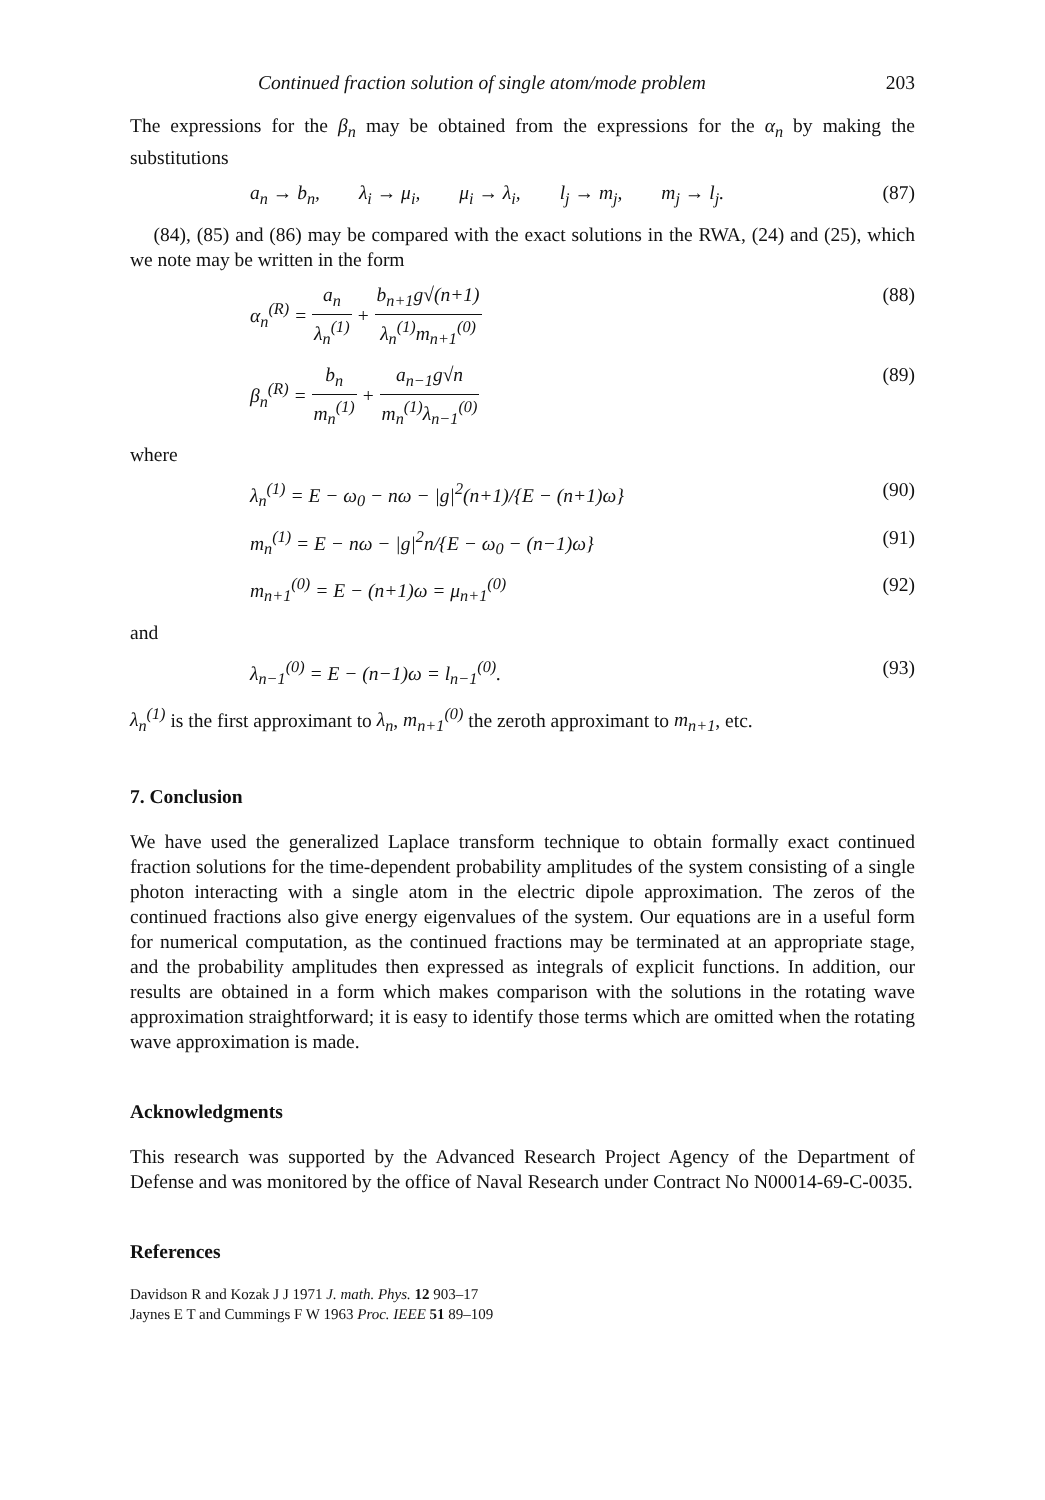Continued fraction solution of single atom/mode problem 203
The expressions for the β<sub>n</sub> may be obtained from the expressions for the α<sub>n</sub> by making the substitutions
a<sub>n</sub> → b<sub>n</sub>, λ<sub>i</sub> → μ<sub>i</sub>, μ<sub>i</sub> → λ<sub>i</sub>, l<sub>j</sub> → m<sub>j</sub>, m<sub>j</sub> → l<sub>j</sub>. (87)
(84), (85) and (86) may be compared with the exact solutions in the RWA, (24) and (25), which we note may be written in the form
α<sub>n</sub><sup>(R)</sup> = a<sub>n</sub> λ<sub>n</sub><sup>(1)</sup> + b<sub>n+1</sub>g√(n+1) λ<sub>n</sub><sup>(1)</sup>m<sub>n+1</sub><sup>(0)</sup> (88)
β<sub>n</sub><sup>(R)</sup> = b<sub>n</sub> m<sub>n</sub><sup>(1)</sup> + a<sub>n−1</sub>g√n m<sub>n</sub><sup>(1)</sup>λ<sub>n−1</sub><sup>(0)</sup> (89)
where
λ<sub>n</sub><sup>(1)</sup> = E − ω<sub>0</sub> − nω − |g|<sup>2</sup>(n+1)/{E − (n+1)ω} (90)
m<sub>n</sub><sup>(1)</sup> = E − nω − |g|<sup>2</sup>n/{E − ω<sub>0</sub> − (n−1)ω} (91)
m<sub>n+1</sub><sup>(0)</sup> = E − (n+1)ω = μ<sub>n+1</sub><sup>(0)</sup> (92)
and
λ<sub>n−1</sub><sup>(0)</sup> = E − (n−1)ω = l<sub>n−1</sub><sup>(0)</sup>. (93)
λ<sub>n</sub><sup>(1)</sup> is the first approximant to λ<sub>n</sub>, m<sub>n+1</sub><sup>(0)</sup> the zeroth approximant to m<sub>n+1</sub>, etc.
7. Conclusion
We have used the generalized Laplace transform technique to obtain formally exact continued fraction solutions for the time-dependent probability amplitudes of the system consisting of a single photon interacting with a single atom in the electric dipole approximation. The zeros of the continued fractions also give energy eigenvalues of the system. Our equations are in a useful form for numerical computation, as the continued fractions may be terminated at an appropriate stage, and the probability amplitudes then expressed as integrals of explicit functions. In addition, our results are obtained in a form which makes comparison with the solutions in the rotating wave approximation straightforward; it is easy to identify those terms which are omitted when the rotating wave approximation is made.
Acknowledgments
This research was supported by the Advanced Research Project Agency of the Department of Defense and was monitored by the office of Naval Research under Contract No N00014-69-C-0035.
References
Davidson R and Kozak J J 1971 J. math. Phys. 12 903–17
Jaynes E T and Cummings F W 1963 Proc. IEEE 51 89–109